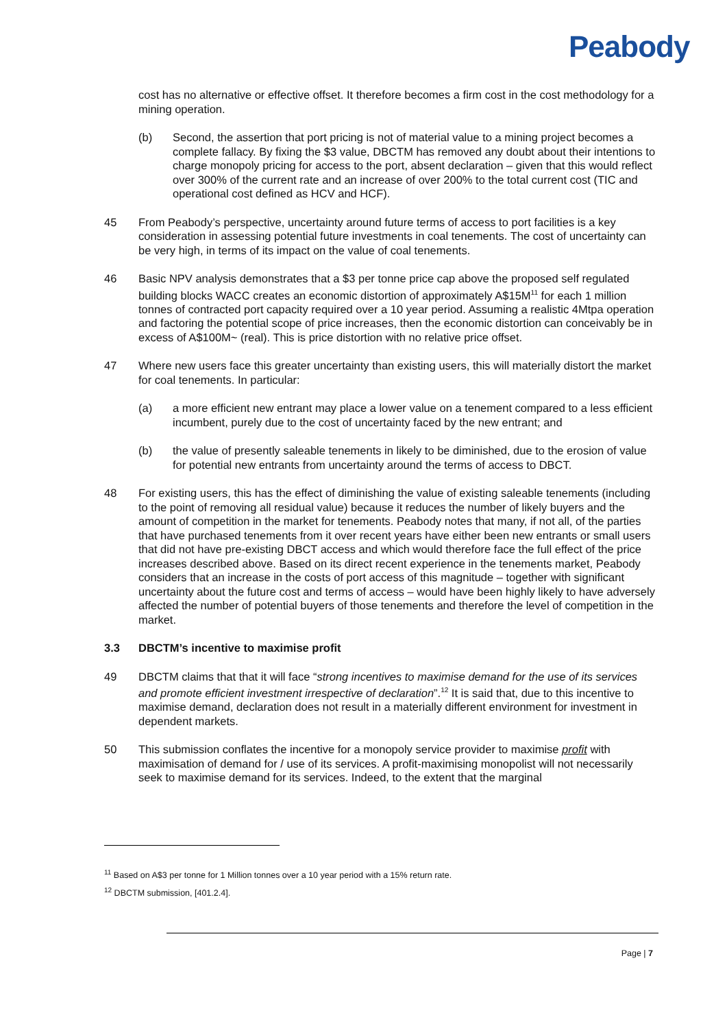Peabody
cost has no alternative or effective offset. It therefore becomes a firm cost in the cost methodology for a mining operation.
(b) Second, the assertion that port pricing is not of material value to a mining project becomes a complete fallacy. By fixing the $3 value, DBCTM has removed any doubt about their intentions to charge monopoly pricing for access to the port, absent declaration – given that this would reflect over 300% of the current rate and an increase of over 200% to the total current cost (TIC and operational cost defined as HCV and HCF).
45 From Peabody’s perspective, uncertainty around future terms of access to port facilities is a key consideration in assessing potential future investments in coal tenements. The cost of uncertainty can be very high, in terms of its impact on the value of coal tenements.
46 Basic NPV analysis demonstrates that a $3 per tonne price cap above the proposed self regulated building blocks WACC creates an economic distortion of approximately A$15M<sup>11</sup> for each 1 million tonnes of contracted port capacity required over a 10 year period. Assuming a realistic 4Mtpa operation and factoring the potential scope of price increases, then the economic distortion can conceivably be in excess of A$100M~ (real). This is price distortion with no relative price offset.
47 Where new users face this greater uncertainty than existing users, this will materially distort the market for coal tenements. In particular:
(a) a more efficient new entrant may place a lower value on a tenement compared to a less efficient incumbent, purely due to the cost of uncertainty faced by the new entrant; and
(b) the value of presently saleable tenements in likely to be diminished, due to the erosion of value for potential new entrants from uncertainty around the terms of access to DBCT.
48 For existing users, this has the effect of diminishing the value of existing saleable tenements (including to the point of removing all residual value) because it reduces the number of likely buyers and the amount of competition in the market for tenements. Peabody notes that many, if not all, of the parties that have purchased tenements from it over recent years have either been new entrants or small users that did not have pre-existing DBCT access and which would therefore face the full effect of the price increases described above. Based on its direct recent experience in the tenements market, Peabody considers that an increase in the costs of port access of this magnitude – together with significant uncertainty about the future cost and terms of access – would have been highly likely to have adversely affected the number of potential buyers of those tenements and therefore the level of competition in the market.
3.3 DBCTM’s incentive to maximise profit
49 DBCTM claims that that it will face “strong incentives to maximise demand for the use of its services and promote efficient investment irrespective of declaration”.<sup>12</sup> It is said that, due to this incentive to maximise demand, declaration does not result in a materially different environment for investment in dependent markets.
50 This submission conflates the incentive for a monopoly service provider to maximise profit with maximisation of demand for / use of its services. A profit-maximising monopolist will not necessarily seek to maximise demand for its services. Indeed, to the extent that the marginal
<sup>11</sup> Based on A$3 per tonne for 1 Million tonnes over a 10 year period with a 15% return rate.
<sup>12</sup> DBCTM submission, [401.2.4].
Page | 7